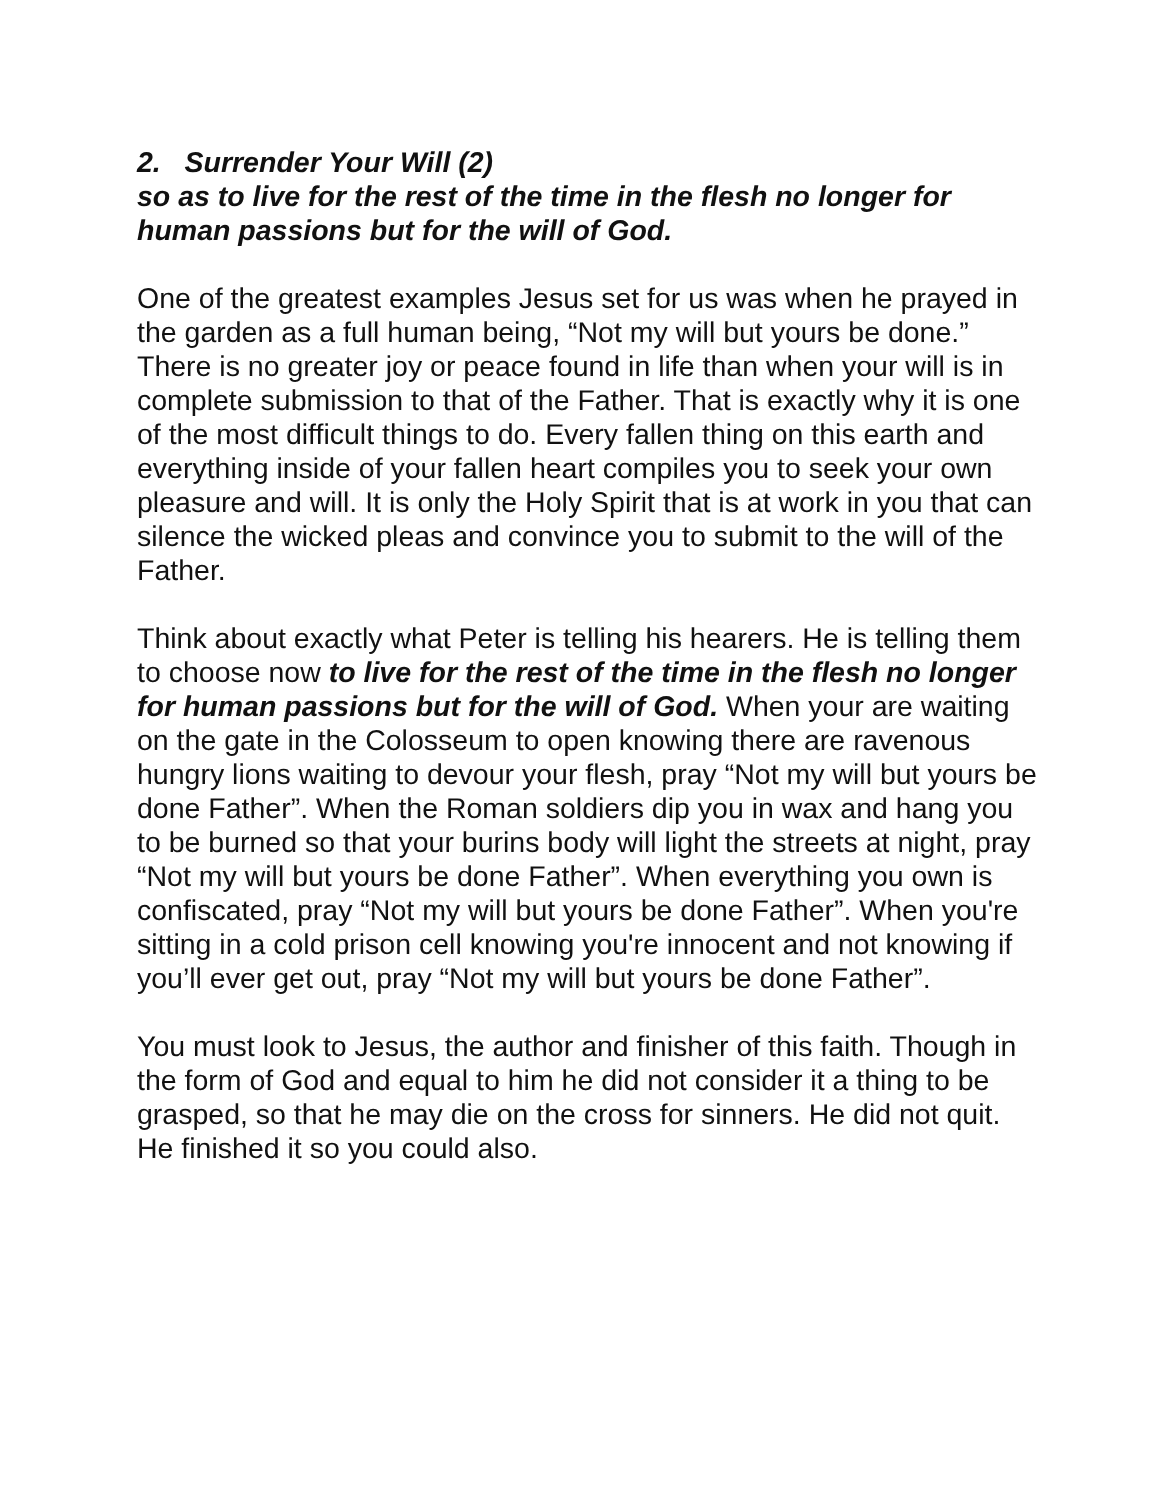2. Surrender Your Will (2)
so as to live for the rest of the time in the flesh no longer for human passions but for the will of God.
One of the greatest examples Jesus set for us was when he prayed in the garden as a full human being, “Not my will but yours be done.” There is no greater joy or peace found in life than when your will is in complete submission to that of the Father. That is exactly why it is one of the most difficult things to do. Every fallen thing on this earth and everything inside of your fallen heart compiles you to seek your own pleasure and will. It is only the Holy Spirit that is at work in you that can silence the wicked pleas and convince you to submit to the will of the Father.
Think about exactly what Peter is telling his hearers. He is telling them to choose now to live for the rest of the time in the flesh no longer for human passions but for the will of God. When your are waiting on the gate in the Colosseum to open knowing there are ravenous hungry lions waiting to devour your flesh, pray “Not my will but yours be done Father”. When the Roman soldiers dip you in wax and hang you to be burned so that your burins body will light the streets at night, pray “Not my will but yours be done Father”. When everything you own is confiscated, pray “Not my will but yours be done Father”. When you're sitting in a cold prison cell knowing you're innocent and not knowing if you’ll ever get out, pray “Not my will but yours be done Father”.
You must look to Jesus, the author and finisher of this faith. Though in the form of God and equal to him he did not consider it a thing to be grasped, so that he may die on the cross for sinners. He did not quit. He finished it so you could also.